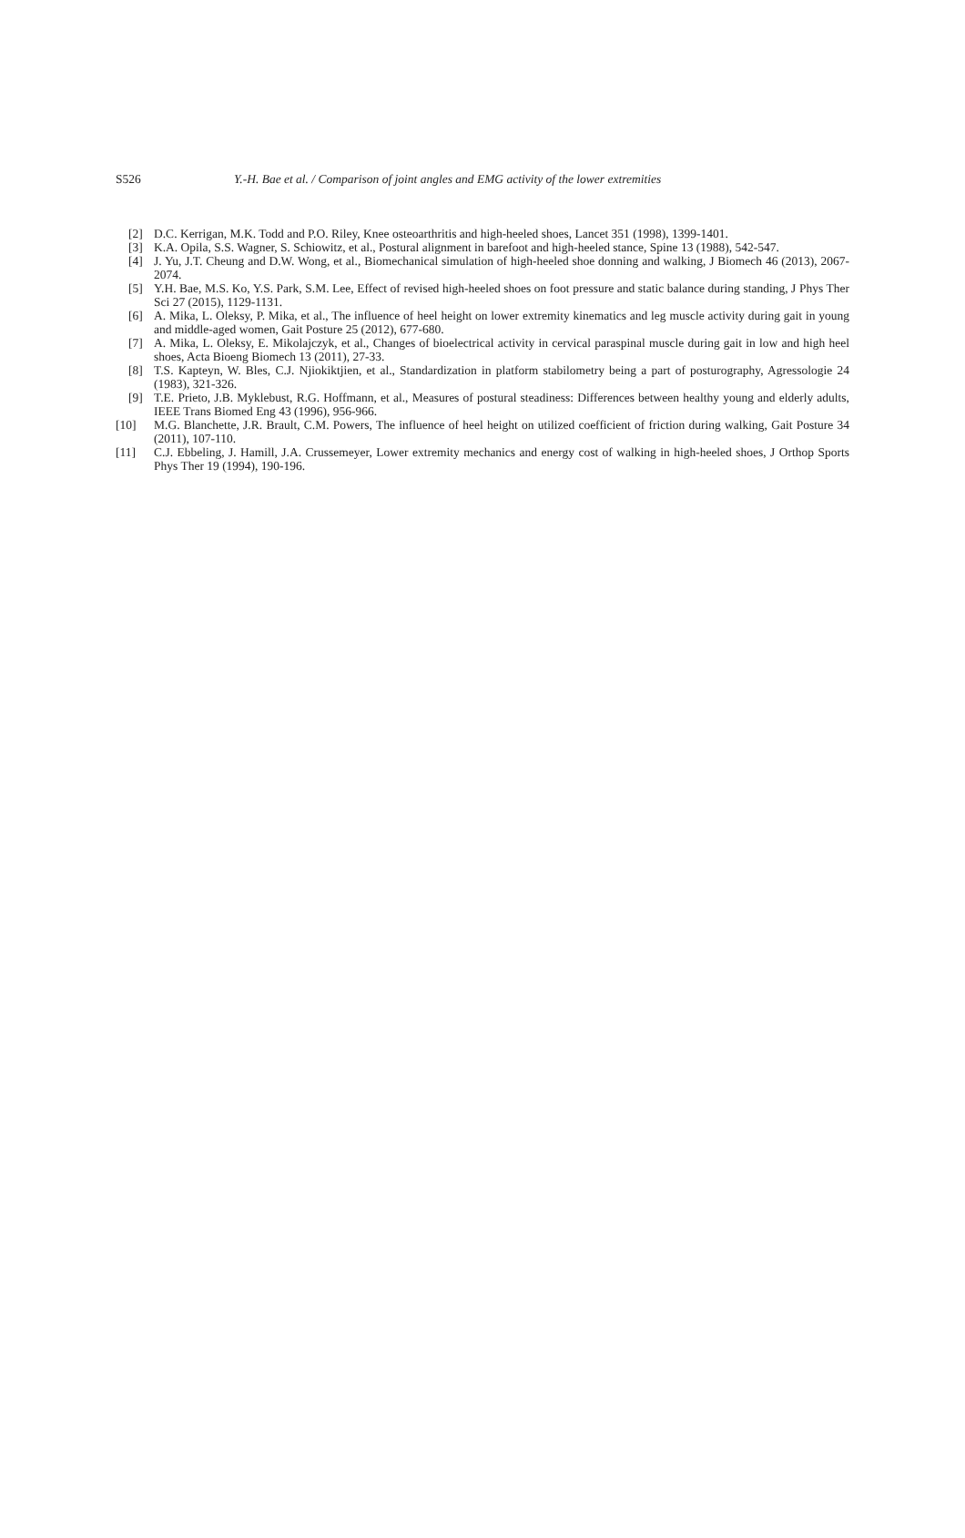S526 Y.-H. Bae et al. / Comparison of joint angles and EMG activity of the lower extremities
[2] D.C. Kerrigan, M.K. Todd and P.O. Riley, Knee osteoarthritis and high-heeled shoes, Lancet 351 (1998), 1399-1401.
[3] K.A. Opila, S.S. Wagner, S. Schiowitz, et al., Postural alignment in barefoot and high-heeled stance, Spine 13 (1988), 542-547.
[4] J. Yu, J.T. Cheung and D.W. Wong, et al., Biomechanical simulation of high-heeled shoe donning and walking, J Biomech 46 (2013), 2067-2074.
[5] Y.H. Bae, M.S. Ko, Y.S. Park, S.M. Lee, Effect of revised high-heeled shoes on foot pressure and static balance during standing, J Phys Ther Sci 27 (2015), 1129-1131.
[6] A. Mika, L. Oleksy, P. Mika, et al., The influence of heel height on lower extremity kinematics and leg muscle activity during gait in young and middle-aged women, Gait Posture 25 (2012), 677-680.
[7] A. Mika, L. Oleksy, E. Mikolajczyk, et al., Changes of bioelectrical activity in cervical paraspinal muscle during gait in low and high heel shoes, Acta Bioeng Biomech 13 (2011), 27-33.
[8] T.S. Kapteyn, W. Bles, C.J. Njiokiktjien, et al., Standardization in platform stabilometry being a part of posturography, Agressologie 24 (1983), 321-326.
[9] T.E. Prieto, J.B. Myklebust, R.G. Hoffmann, et al., Measures of postural steadiness: Differences between healthy young and elderly adults, IEEE Trans Biomed Eng 43 (1996), 956-966.
[10] M.G. Blanchette, J.R. Brault, C.M. Powers, The influence of heel height on utilized coefficient of friction during walking, Gait Posture 34 (2011), 107-110.
[11] C.J. Ebbeling, J. Hamill, J.A. Crussemeyer, Lower extremity mechanics and energy cost of walking in high-heeled shoes, J Orthop Sports Phys Ther 19 (1994), 190-196.